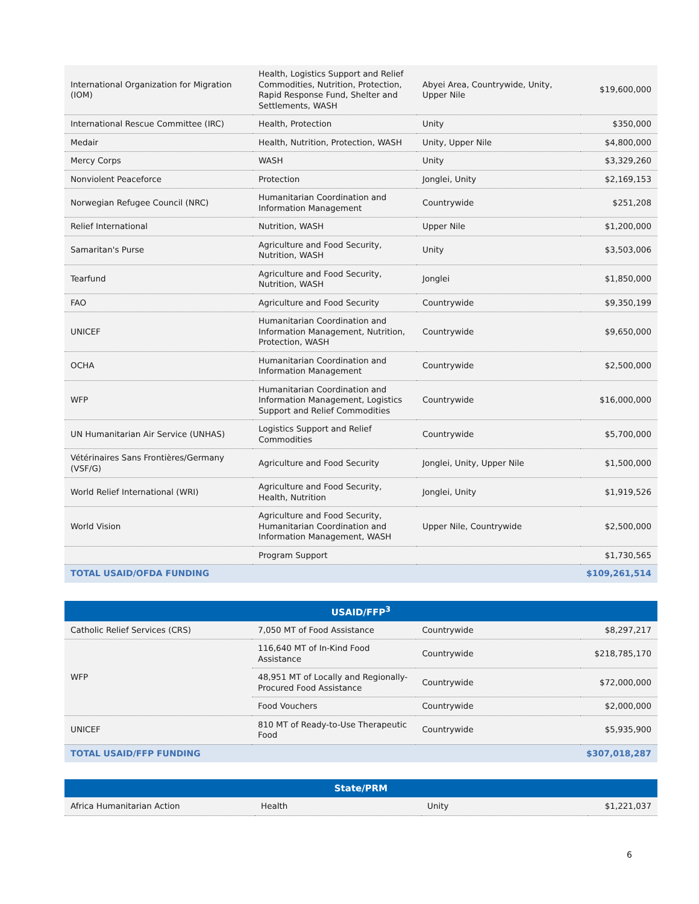| International Organization for Migration (IOM) | Health, Logistics Support and Relief Commodities, Nutrition, Protection, Rapid Response Fund, Shelter and Settlements, WASH | Abyei Area, Countrywide, Unity, Upper Nile | $19,600,000 |
| International Rescue Committee (IRC) | Health, Protection | Unity | $350,000 |
| Medair | Health, Nutrition, Protection, WASH | Unity, Upper Nile | $4,800,000 |
| Mercy Corps | WASH | Unity | $3,329,260 |
| Nonviolent Peaceforce | Protection | Jonglei, Unity | $2,169,153 |
| Norwegian Refugee Council (NRC) | Humanitarian Coordination and Information Management | Countrywide | $251,208 |
| Relief International | Nutrition, WASH | Upper Nile | $1,200,000 |
| Samaritan's Purse | Agriculture and Food Security, Nutrition, WASH | Unity | $3,503,006 |
| Tearfund | Agriculture and Food Security, Nutrition, WASH | Jonglei | $1,850,000 |
| FAO | Agriculture and Food Security | Countrywide | $9,350,199 |
| UNICEF | Humanitarian Coordination and Information Management, Nutrition, Protection, WASH | Countrywide | $9,650,000 |
| OCHA | Humanitarian Coordination and Information Management | Countrywide | $2,500,000 |
| WFP | Humanitarian Coordination and Information Management, Logistics Support and Relief Commodities | Countrywide | $16,000,000 |
| UN Humanitarian Air Service (UNHAS) | Logistics Support and Relief Commodities | Countrywide | $5,700,000 |
| Vétérinaires Sans Frontières/Germany (VSF/G) | Agriculture and Food Security | Jonglei, Unity, Upper Nile | $1,500,000 |
| World Relief International (WRI) | Agriculture and Food Security, Health, Nutrition | Jonglei, Unity | $1,919,526 |
| World Vision | Agriculture and Food Security, Humanitarian Coordination and Information Management, WASH | Upper Nile, Countrywide | $2,500,000 |
| | Program Support | | $1,730,565 |
| TOTAL USAID/OFDA FUNDING | | | $109,261,514 |
| USAID/FFP<sup>3</sup> | | | |
| --- | --- | --- | --- |
| Catholic Relief Services (CRS) | 7,050 MT of Food Assistance | Countrywide | $8,297,217 |
| WFP | 116,640 MT of In-Kind Food Assistance | Countrywide | $218,785,170 |
| | 48,951 MT of Locally and Regionally-Procured Food Assistance | Countrywide | $72,000,000 |
| | Food Vouchers | Countrywide | $2,000,000 |
| UNICEF | 810 MT of Ready-to-Use Therapeutic Food | Countrywide | $5,935,900 |
| TOTAL USAID/FFP FUNDING | | | $307,018,287 |
| State/PRM | | | |
| --- | --- | --- | --- |
| Africa Humanitarian Action | Health | Unity | $1,221,037 |
6